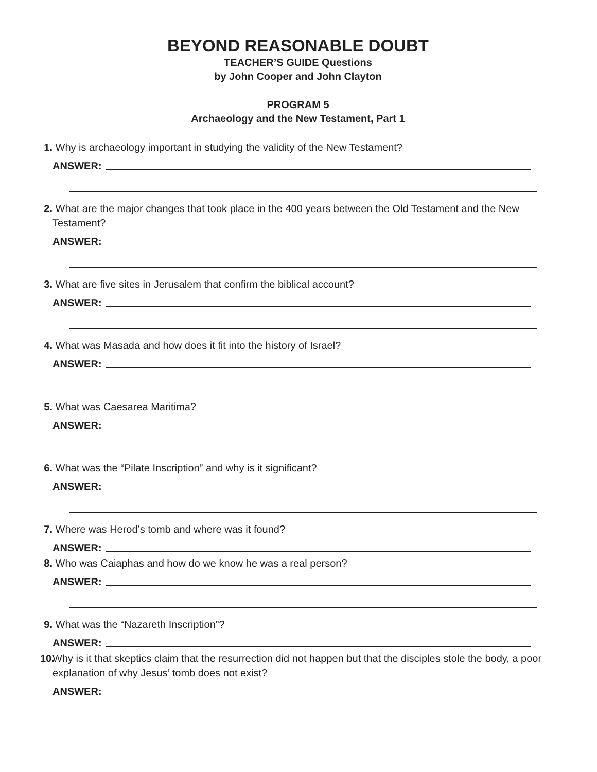BEYOND REASONABLE DOUBT
TEACHER’S GUIDE Questions
by John Cooper and John Clayton
PROGRAM 5
Archaeology and the New Testament, Part 1
1. Why is archaeology important in studying the validity of the New Testament?
ANSWER:
2. What are the major changes that took place in the 400 years between the Old Testament and the New Testament?
ANSWER:
3. What are five sites in Jerusalem that confirm the biblical account?
ANSWER:
4. What was Masada and how does it fit into the history of Israel?
ANSWER:
5. What was Caesarea Maritima?
ANSWER:
6. What was the “Pilate Inscription” and why is it significant?
ANSWER:
7. Where was Herod’s tomb and where was it found?
ANSWER:
8. Who was Caiaphas and how do we know he was a real person?
ANSWER:
9. What was the “Nazareth Inscription”?
ANSWER:
10. Why is it that skeptics claim that the resurrection did not happen but that the disciples stole the body, a poor explanation of why Jesus’ tomb does not exist?
ANSWER: